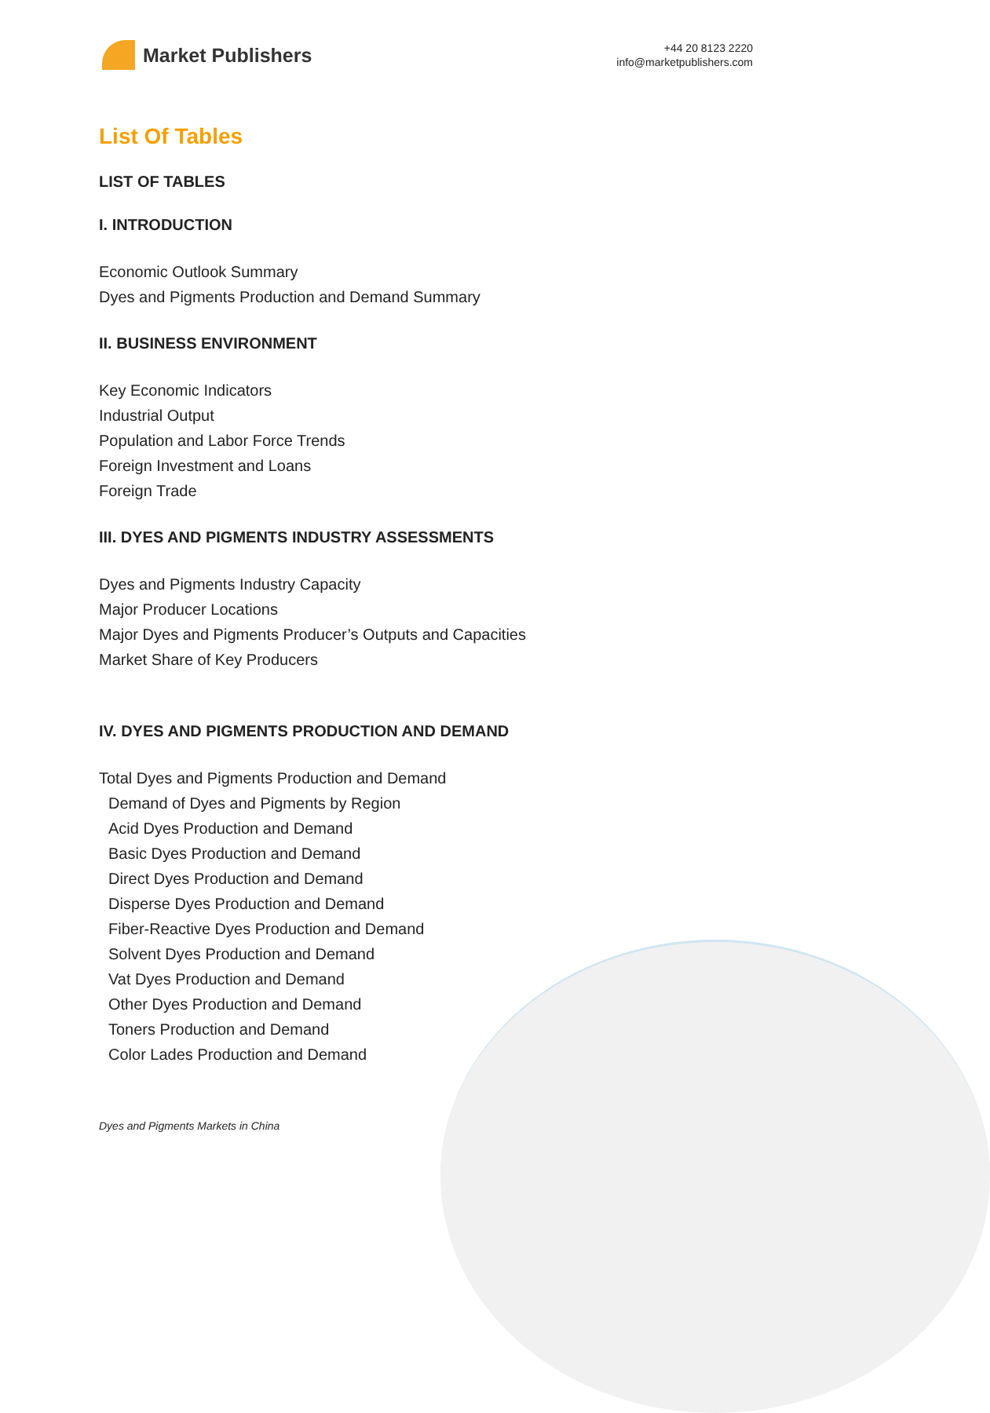Market Publishers
+44 20 8123 2220
info@marketpublishers.com
List Of Tables
LIST OF TABLES
I. INTRODUCTION
Economic Outlook Summary
Dyes and Pigments Production and Demand Summary
II. BUSINESS ENVIRONMENT
Key Economic Indicators
Industrial Output
Population and Labor Force Trends
Foreign Investment and Loans
Foreign Trade
III. DYES AND PIGMENTS INDUSTRY ASSESSMENTS
Dyes and Pigments Industry Capacity
Major Producer Locations
Major Dyes and Pigments Producer’s Outputs and Capacities
Market Share of Key Producers
IV. DYES AND PIGMENTS PRODUCTION AND DEMAND
Total Dyes and Pigments Production and Demand
Demand of Dyes and Pigments by Region
Acid Dyes Production and Demand
Basic Dyes Production and Demand
Direct Dyes Production and Demand
Disperse Dyes Production and Demand
Fiber-Reactive Dyes Production and Demand
Solvent Dyes Production and Demand
Vat Dyes Production and Demand
Other Dyes Production and Demand
Toners Production and Demand
Color Lades Production and Demand
Dyes and Pigments Markets in China